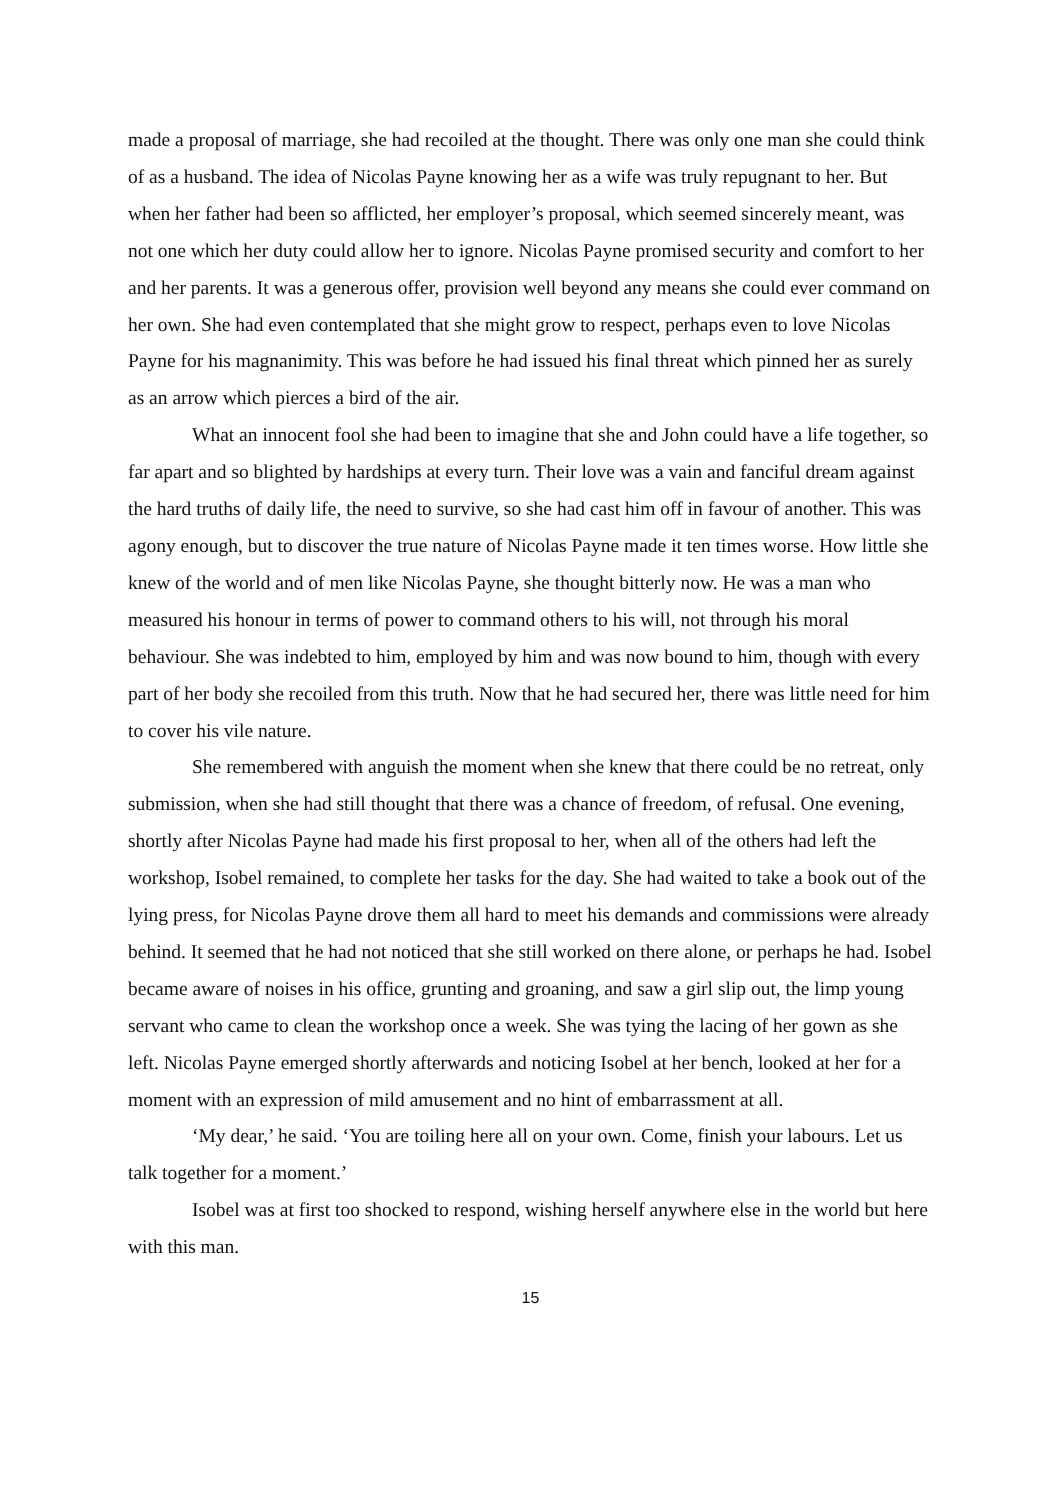made a proposal of marriage, she had recoiled at the thought. There was only one man she could think of as a husband. The idea of Nicolas Payne knowing her as a wife was truly repugnant to her. But when her father had been so afflicted, her employer’s proposal, which seemed sincerely meant, was not one which her duty could allow her to ignore. Nicolas Payne promised security and comfort to her and her parents. It was a generous offer, provision well beyond any means she could ever command on her own. She had even contemplated that she might grow to respect, perhaps even to love Nicolas Payne for his magnanimity. This was before he had issued his final threat which pinned her as surely as an arrow which pierces a bird of the air.
What an innocent fool she had been to imagine that she and John could have a life together, so far apart and so blighted by hardships at every turn. Their love was a vain and fanciful dream against the hard truths of daily life, the need to survive, so she had cast him off in favour of another. This was agony enough, but to discover the true nature of Nicolas Payne made it ten times worse. How little she knew of the world and of men like Nicolas Payne, she thought bitterly now. He was a man who measured his honour in terms of power to command others to his will, not through his moral behaviour. She was indebted to him, employed by him and was now bound to him, though with every part of her body she recoiled from this truth. Now that he had secured her, there was little need for him to cover his vile nature.
She remembered with anguish the moment when she knew that there could be no retreat, only submission, when she had still thought that there was a chance of freedom, of refusal. One evening, shortly after Nicolas Payne had made his first proposal to her, when all of the others had left the workshop, Isobel remained, to complete her tasks for the day. She had waited to take a book out of the lying press, for Nicolas Payne drove them all hard to meet his demands and commissions were already behind. It seemed that he had not noticed that she still worked on there alone, or perhaps he had. Isobel became aware of noises in his office, grunting and groaning, and saw a girl slip out, the limp young servant who came to clean the workshop once a week. She was tying the lacing of her gown as she left. Nicolas Payne emerged shortly afterwards and noticing Isobel at her bench, looked at her for a moment with an expression of mild amusement and no hint of embarrassment at all.
‘My dear,’ he said. ‘You are toiling here all on your own. Come, finish your labours. Let us talk together for a moment.’
Isobel was at first too shocked to respond, wishing herself anywhere else in the world but here with this man.
15